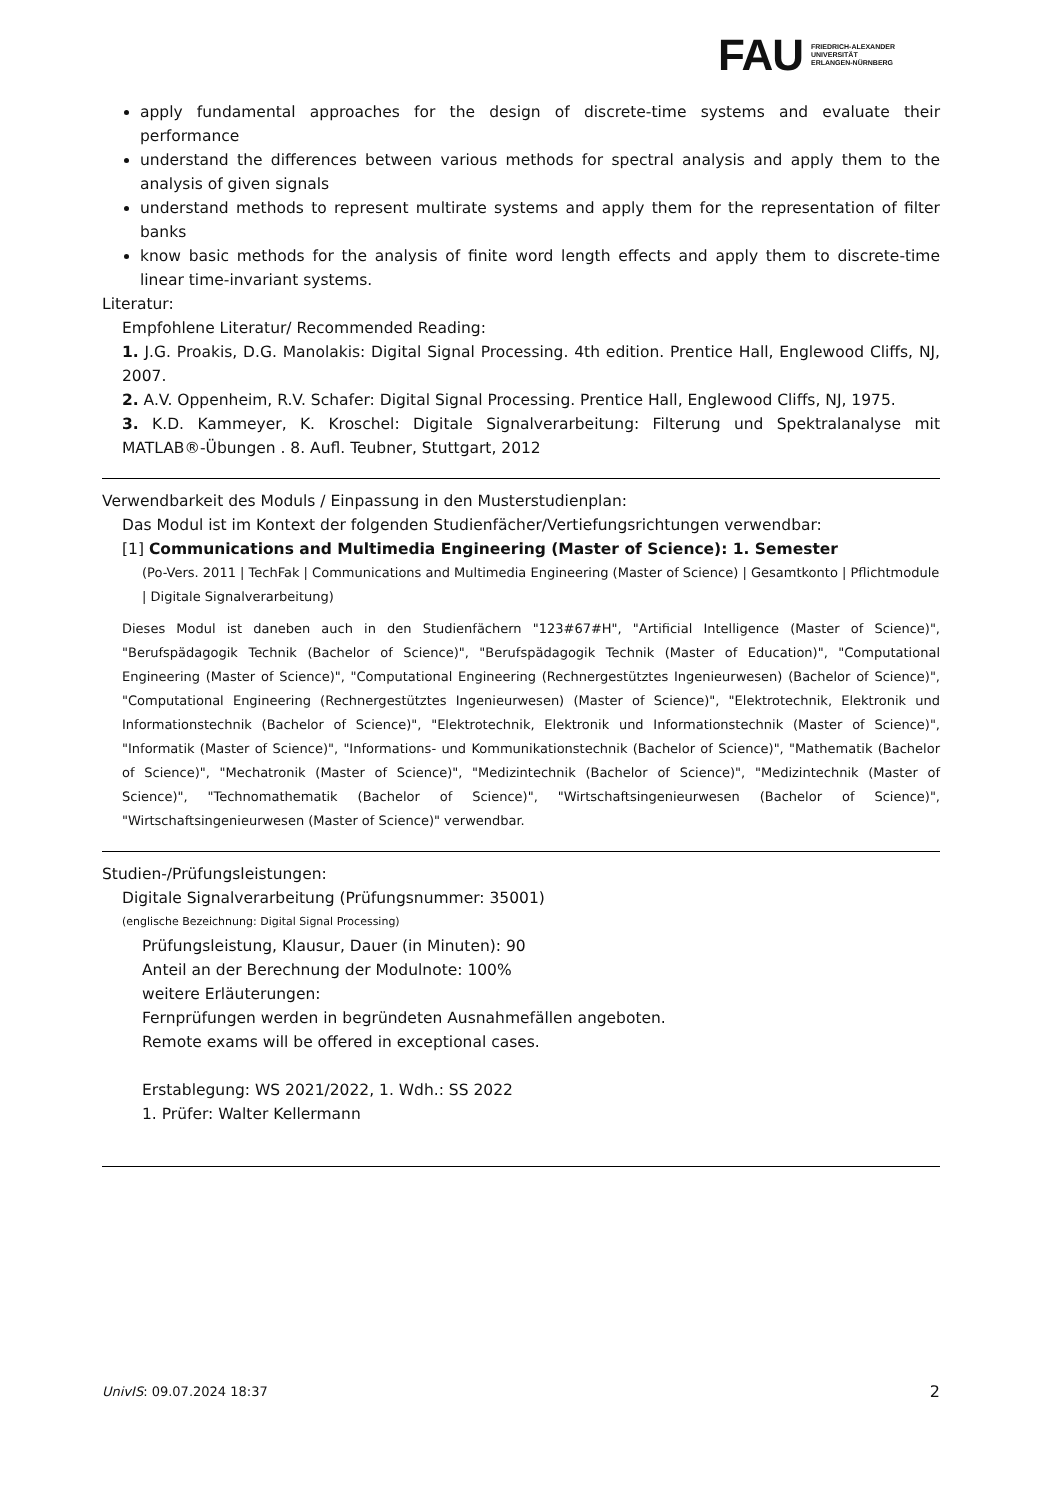FAU FRIEDRICH-ALEXANDER
UNIVERSITÄT
ERLANGEN-NÜRNBERG
apply fundamental approaches for the design of discrete-time systems and evaluate their performance
understand the differences between various methods for spectral analysis and apply them to the analysis of given signals
understand methods to represent multirate systems and apply them for the representation of filter banks
know basic methods for the analysis of finite word length effects and apply them to discrete-time linear time-invariant systems.
Literatur:
Empfohlene Literatur/ Recommended Reading:
1. J.G. Proakis, D.G. Manolakis: Digital Signal Processing. 4th edition. Prentice Hall, Englewood Cliffs, NJ, 2007.
2. A.V. Oppenheim, R.V. Schafer: Digital Signal Processing. Prentice Hall, Englewood Cliffs, NJ, 1975.
3. K.D. Kammeyer, K. Kroschel: Digitale Signalverarbeitung: Filterung und Spektralanalyse mit MATLAB®-Übungen . 8. Aufl. Teubner, Stuttgart, 2012
Verwendbarkeit des Moduls / Einpassung in den Musterstudienplan:
Das Modul ist im Kontext der folgenden Studienfächer/Vertiefungsrichtungen verwendbar:
[1] Communications and Multimedia Engineering (Master of Science): 1. Semester
(Po-Vers. 2011 | TechFak | Communications and Multimedia Engineering (Master of Science) | Gesamtkonto | Pflichtmodule | Digitale Signalverarbeitung)
Dieses Modul ist daneben auch in den Studienfächern "123#67#H", "Artificial Intelligence (Master of Science)", "Berufspädagogik Technik (Bachelor of Science)", "Berufspädagogik Technik (Master of Education)", "Computational Engineering (Master of Science)", "Computational Engineering (Rechnergestütztes Ingenieurwesen) (Bachelor of Science)", "Computational Engineering (Rechnergestütztes Ingenieurwesen) (Master of Science)", "Elektrotechnik, Elektronik und Informationstechnik (Bachelor of Science)", "Elektrotechnik, Elektronik und Informationstechnik (Master of Science)", "Informatik (Master of Science)", "Informations- und Kommunikationstechnik (Bachelor of Science)", "Mathematik (Bachelor of Science)", "Mechatronik (Master of Science)", "Medizintechnik (Bachelor of Science)", "Medizintechnik (Master of Science)", "Technomathematik (Bachelor of Science)", "Wirtschaftsingenieurwesen (Bachelor of Science)", "Wirtschaftsingenieurwesen (Master of Science)" verwendbar.
Studien-/Prüfungsleistungen:
Digitale Signalverarbeitung (Prüfungsnummer: 35001)
(englische Bezeichnung: Digital Signal Processing)
Prüfungsleistung, Klausur, Dauer (in Minuten): 90
Anteil an der Berechnung der Modulnote: 100%
weitere Erläuterungen:
Fernprüfungen werden in begründeten Ausnahmefällen angeboten.
Remote exams will be offered in exceptional cases.
Erstablegung: WS 2021/2022, 1. Wdh.: SS 2022
1. Prüfer: Walter Kellermann
UnivIS: 09.07.2024 18:37 2